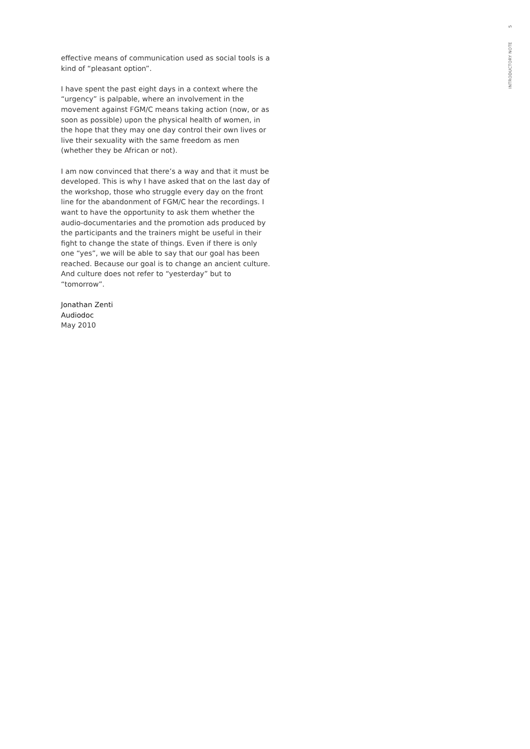effective means of communication used as social tools is a kind of “pleasant option”.
I have spent the past eight days in a context where the “urgency” is palpable, where an involvement in the movement against FGM/C means taking action (now, or as soon as possible) upon the physical health of women, in the hope that they may one day control their own lives or live their sexuality with the same freedom as men (whether they be African or not).
I am now convinced that there’s a way and that it must be developed. This is why I have asked that on the last day of the workshop, those who struggle every day on the front line for the abandonment of FGM/C hear the recordings. I want to have the opportunity to ask them whether the audio-documentaries and the promotion ads produced by the participants and the trainers might be useful in their fight to change the state of things. Even if there is only one “yes”, we will be able to say that our goal has been reached. Because our goal is to change an ancient culture. And culture does not refer to “yesterday” but to “tomorrow”.
Jonathan Zenti
Audiodoc
May 2010
INTRODUCTORY NOTE 5